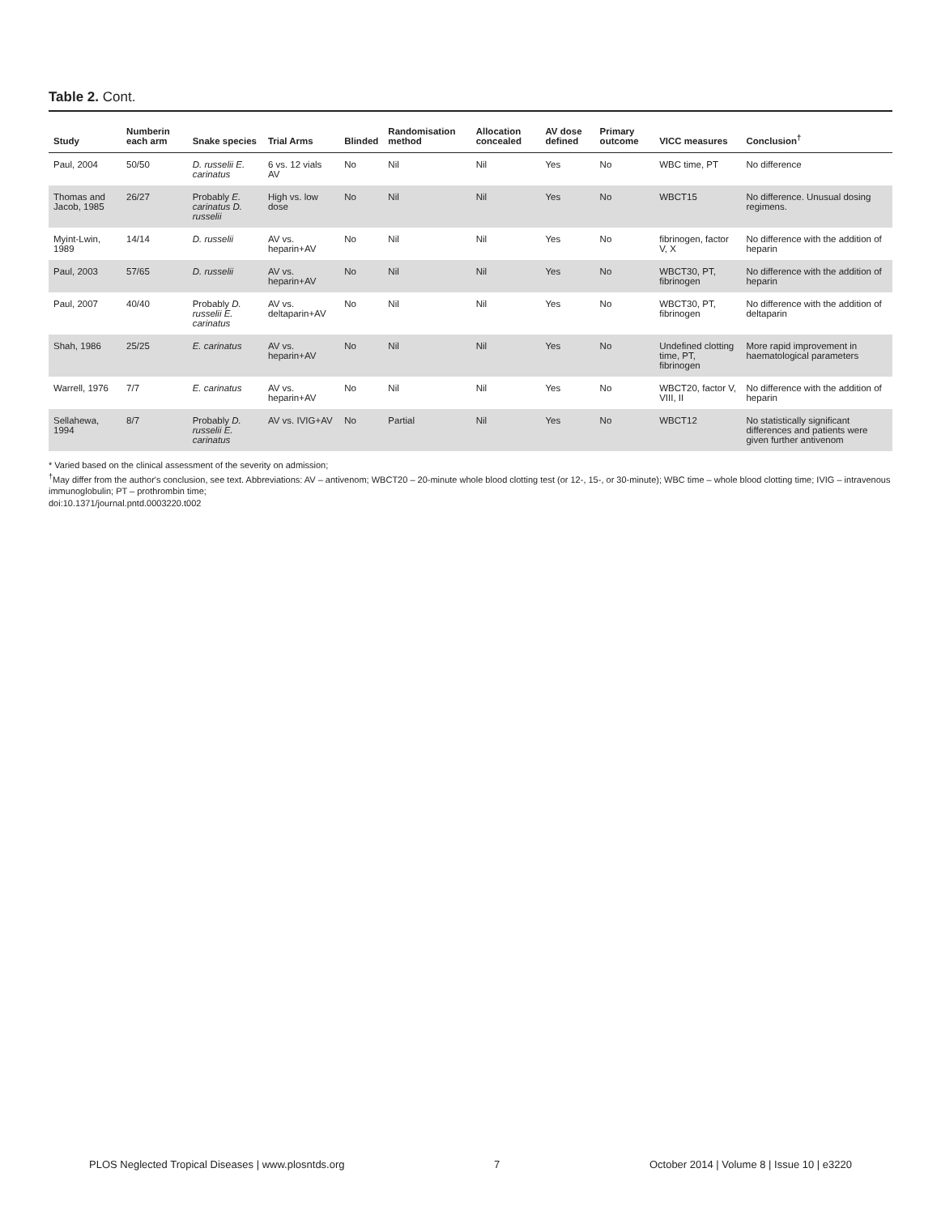Table 2. Cont.
| Study | Numberin each arm | Snake species | Trial Arms | Blinded | Randomisation method | Allocation concealed | AV dose defined | Primary outcome | VICC measures | Conclusion<sup>†</sup> |
| --- | --- | --- | --- | --- | --- | --- | --- | --- | --- | --- |
| Paul, 2004 | 50/50 | D. russelii E. carinatus | 6 vs. 12 vials AV | No | Nil | Nil | Yes | No | WBC time, PT | No difference |
| Thomas and Jacob, 1985 | 26/27 | Probably E. carinatus D. russelii | High vs. low dose | No | Nil | Nil | Yes | No | WBCT15 | No difference. Unusual dosing regimens. |
| Myint-Lwin, 1989 | 14/14 | D. russelii | AV vs. heparin+AV | No | Nil | Nil | Yes | No | fibrinogen, factor V, X | No difference with the addition of heparin |
| Paul, 2003 | 57/65 | D. russelii | AV vs. heparin+AV | No | Nil | Nil | Yes | No | WBCT30, PT, fibrinogen | No difference with the addition of heparin |
| Paul, 2007 | 40/40 | Probably D. russelii E. carinatus | AV vs. deltaparin+AV | No | Nil | Nil | Yes | No | WBCT30, PT, fibrinogen | No difference with the addition of deltaparin |
| Shah, 1986 | 25/25 | E. carinatus | AV vs. heparin+AV | No | Nil | Nil | Yes | No | Undefined clotting time, PT, fibrinogen | More rapid improvement in haematological parameters |
| Warrell, 1976 | 7/7 | E. carinatus | AV vs. heparin+AV | No | Nil | Nil | Yes | No | WBCT20, factor V, VIII, II | No difference with the addition of heparin |
| Sellahewa, 1994 | 8/7 | Probably D. russelii E. carinatus | AV vs. IVIG+AV | No | Partial | Nil | Yes | No | WBCT12 | No statistically significant differences and patients were given further antivenom |
* Varied based on the clinical assessment of the severity on admission;
<sup>†</sup> May differ from the author's conclusion, see text. Abbreviations: AV – antivenom; WBCT20 – 20-minute whole blood clotting test (or 12-, 15-, or 30-minute); WBC time – whole blood clotting time; IVIG – intravenous immunoglobulin; PT – prothrombin time;
doi:10.1371/journal.pntd.0003220.t002
PLOS Neglected Tropical Diseases | www.plosntds.org 7 October 2014 | Volume 8 | Issue 10 | e3220